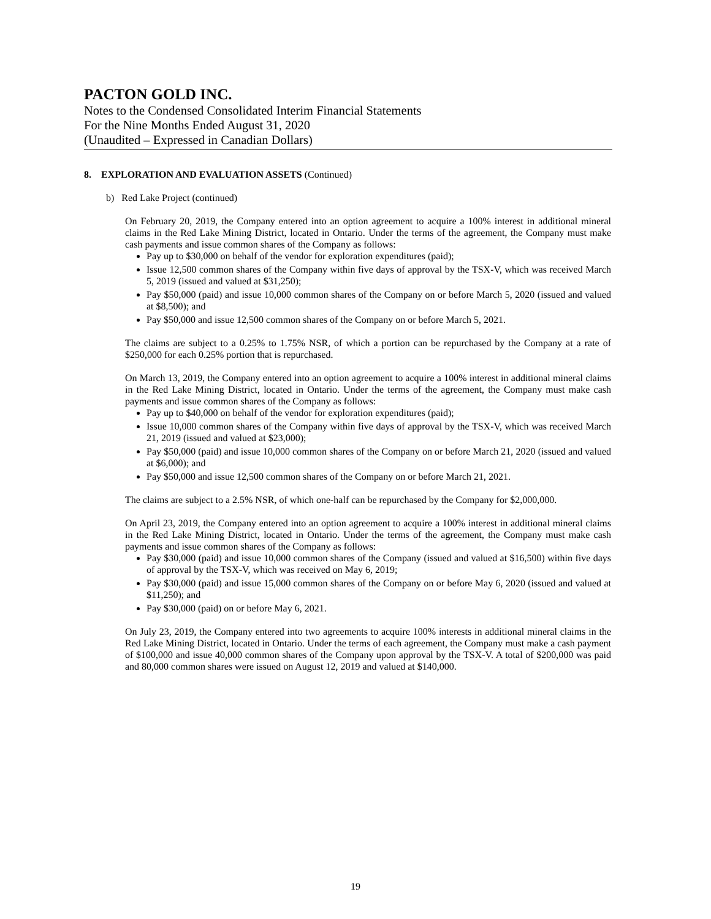PACTON GOLD INC.
Notes to the Condensed Consolidated Interim Financial Statements
For the Nine Months Ended August 31, 2020
(Unaudited – Expressed in Canadian Dollars)
8. EXPLORATION AND EVALUATION ASSETS (Continued)
b) Red Lake Project (continued)
On February 20, 2019, the Company entered into an option agreement to acquire a 100% interest in additional mineral claims in the Red Lake Mining District, located in Ontario. Under the terms of the agreement, the Company must make cash payments and issue common shares of the Company as follows:
Pay up to $30,000 on behalf of the vendor for exploration expenditures (paid);
Issue 12,500 common shares of the Company within five days of approval by the TSX-V, which was received March 5, 2019 (issued and valued at $31,250);
Pay $50,000 (paid) and issue 10,000 common shares of the Company on or before March 5, 2020 (issued and valued at $8,500); and
Pay $50,000 and issue 12,500 common shares of the Company on or before March 5, 2021.
The claims are subject to a 0.25% to 1.75% NSR, of which a portion can be repurchased by the Company at a rate of $250,000 for each 0.25% portion that is repurchased.
On March 13, 2019, the Company entered into an option agreement to acquire a 100% interest in additional mineral claims in the Red Lake Mining District, located in Ontario. Under the terms of the agreement, the Company must make cash payments and issue common shares of the Company as follows:
Pay up to $40,000 on behalf of the vendor for exploration expenditures (paid);
Issue 10,000 common shares of the Company within five days of approval by the TSX-V, which was received March 21, 2019 (issued and valued at $23,000);
Pay $50,000 (paid) and issue 10,000 common shares of the Company on or before March 21, 2020 (issued and valued at $6,000); and
Pay $50,000 and issue 12,500 common shares of the Company on or before March 21, 2021.
The claims are subject to a 2.5% NSR, of which one-half can be repurchased by the Company for $2,000,000.
On April 23, 2019, the Company entered into an option agreement to acquire a 100% interest in additional mineral claims in the Red Lake Mining District, located in Ontario. Under the terms of the agreement, the Company must make cash payments and issue common shares of the Company as follows:
Pay $30,000 (paid) and issue 10,000 common shares of the Company (issued and valued at $16,500) within five days of approval by the TSX-V, which was received on May 6, 2019;
Pay $30,000 (paid) and issue 15,000 common shares of the Company on or before May 6, 2020 (issued and valued at $11,250); and
Pay $30,000 (paid) on or before May 6, 2021.
On July 23, 2019, the Company entered into two agreements to acquire 100% interests in additional mineral claims in the Red Lake Mining District, located in Ontario. Under the terms of each agreement, the Company must make a cash payment of $100,000 and issue 40,000 common shares of the Company upon approval by the TSX-V. A total of $200,000 was paid and 80,000 common shares were issued on August 12, 2019 and valued at $140,000.
19